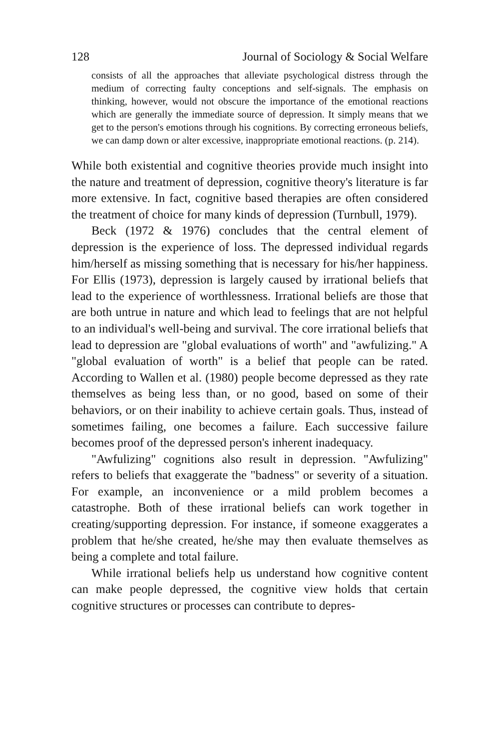128 Journal of Sociology & Social Welfare
consists of all the approaches that alleviate psychological distress through the medium of correcting faulty conceptions and self-signals. The emphasis on thinking, however, would not obscure the importance of the emotional reactions which are generally the immediate source of depression. It simply means that we get to the person's emotions through his cognitions. By correcting erroneous beliefs, we can damp down or alter excessive, inappropriate emotional reactions. (p. 214).
While both existential and cognitive theories provide much insight into the nature and treatment of depression, cognitive theory's literature is far more extensive. In fact, cognitive based therapies are often considered the treatment of choice for many kinds of depression (Turnbull, 1979).
Beck (1972 & 1976) concludes that the central element of depression is the experience of loss. The depressed individual regards him/herself as missing something that is necessary for his/her happiness. For Ellis (1973), depression is largely caused by irrational beliefs that lead to the experience of worthlessness. Irrational beliefs are those that are both untrue in nature and which lead to feelings that are not helpful to an individual's well-being and survival. The core irrational beliefs that lead to depression are "global evaluations of worth" and "awfulizing." A "global evaluation of worth" is a belief that people can be rated. According to Wallen et al. (1980) people become depressed as they rate themselves as being less than, or no good, based on some of their behaviors, or on their inability to achieve certain goals. Thus, instead of sometimes failing, one becomes a failure. Each successive failure becomes proof of the depressed person's inherent inadequacy.
"Awfulizing" cognitions also result in depression. "Awfulizing" refers to beliefs that exaggerate the "badness" or severity of a situation. For example, an inconvenience or a mild problem becomes a catastrophe. Both of these irrational beliefs can work together in creating/supporting depression. For instance, if someone exaggerates a problem that he/she created, he/she may then evaluate themselves as being a complete and total failure.
While irrational beliefs help us understand how cognitive content can make people depressed, the cognitive view holds that certain cognitive structures or processes can contribute to depres-